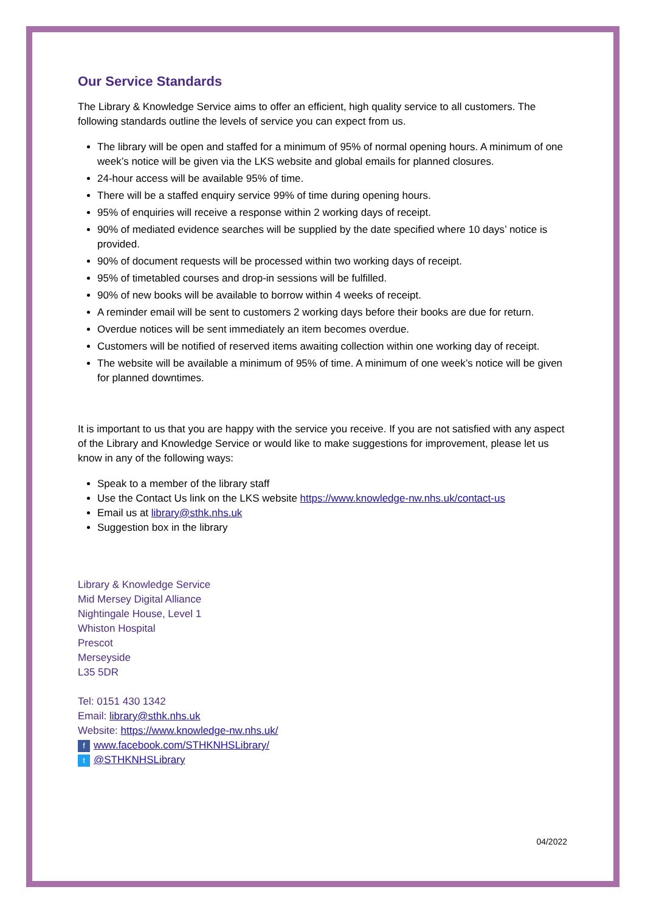Our Service Standards
The Library & Knowledge Service aims to offer an efficient, high quality service to all customers. The following standards outline the levels of service you can expect from us.
The library will be open and staffed for a minimum of 95% of normal opening hours. A minimum of one week’s notice will be given via the LKS website and global emails for planned closures.
24-hour access will be available 95% of time.
There will be a staffed enquiry service 99% of time during opening hours.
95% of enquiries will receive a response within 2 working days of receipt.
90% of mediated evidence searches will be supplied by the date specified where 10 days’ notice is provided.
90% of document requests will be processed within two working days of receipt.
95% of timetabled courses and drop-in sessions will be fulfilled.
90% of new books will be available to borrow within 4 weeks of receipt.
A reminder email will be sent to customers 2 working days before their books are due for return.
Overdue notices will be sent immediately an item becomes overdue.
Customers will be notified of reserved items awaiting collection within one working day of receipt.
The website will be available a minimum of 95% of time. A minimum of one week’s notice will be given for planned downtimes.
It is important to us that you are happy with the service you receive. If you are not satisfied with any aspect of the Library and Knowledge Service or would like to make suggestions for improvement, please let us know in any of the following ways:
Speak to a member of the library staff
Use the Contact Us link on the LKS website https://www.knowledge-nw.nhs.uk/contact-us
Email us at library@sthk.nhs.uk
Suggestion box in the library
Library & Knowledge Service
Mid Mersey Digital Alliance
Nightingale House, Level 1
Whiston Hospital
Prescot
Merseyside
L35 5DR
Tel: 0151 430 1342
Email: library@sthk.nhs.uk
Website: https://www.knowledge-nw.nhs.uk/
fwww.facebook.com/STHKNHSLibrary/
t @STHKNHSLibrary
04/2022